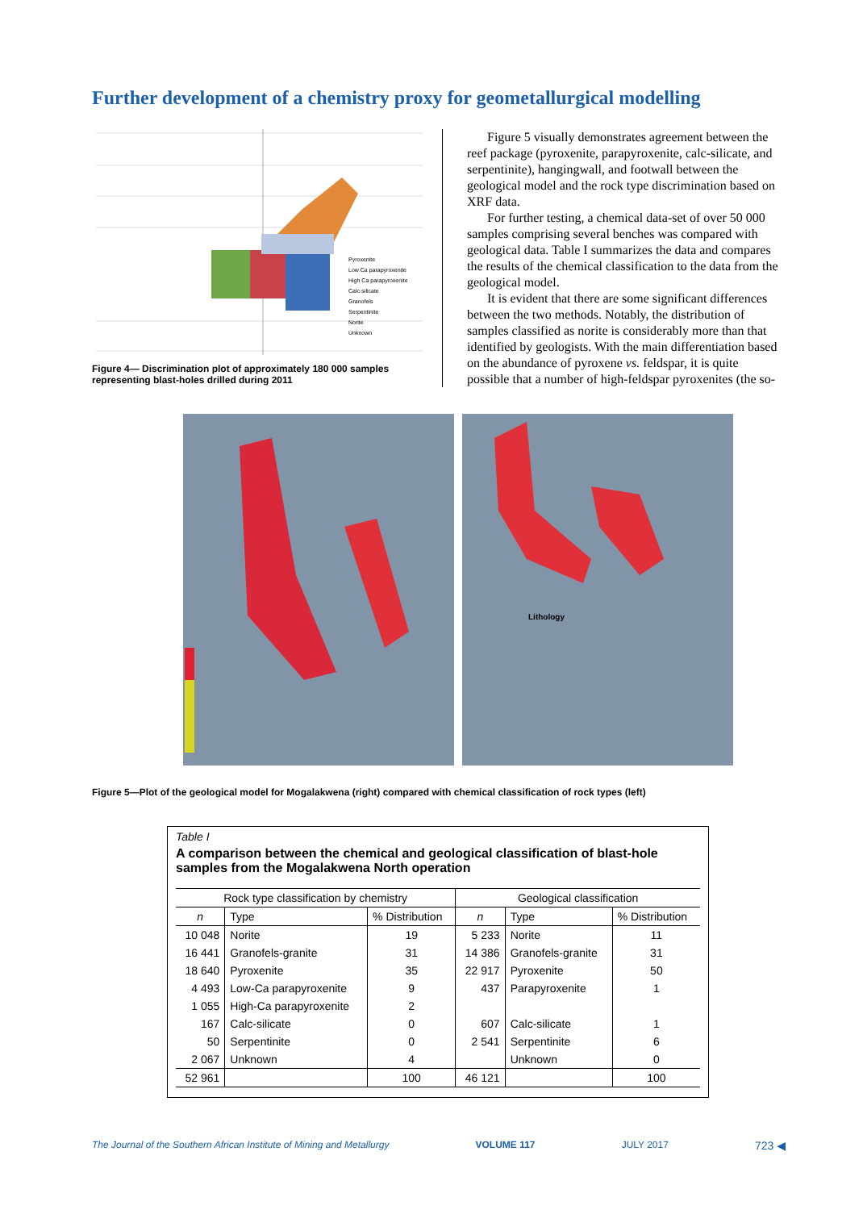Further development of a chemistry proxy for geometallurgical modelling
Pyroxenite
Low Ca parapyroxenite
High Ca parapyroxenite
Calc-silicate
Granofels
Serpentinite
Norite
Unknown
Figure 4— Discrimination plot of approximately 180 000 samples representing blast-holes drilled during 2011
Figure 5 visually demonstrates agreement between the reef package (pyroxenite, parapyroxenite, calc-silicate, and serpentinite), hangingwall, and footwall between the geological model and the rock type discrimination based on XRF data.
For further testing, a chemical data-set of over 50 000 samples comprising several benches was compared with geological data. Table I summarizes the data and compares the results of the chemical classification to the data from the geological model.
It is evident that there are some significant differences between the two methods. Notably, the distribution of samples classified as norite is considerably more than that identified by geologists. With the main differentiation based on the abundance of pyroxene vs. feldspar, it is quite possible that a number of high-feldspar pyroxenites (the so-
Lithology
Figure 5—Plot of the geological model for Mogalakwena (right) compared with chemical classification of rock types (left)
Table I
A comparison between the chemical and geological classification of blast-hole samples from the Mogalakwena North operation
| Rock type classification by chemistry | | | Geological classification | | |
| --- | --- | --- | --- | --- | --- |
| n | Type | % Distribution | n | Type | % Distribution |
| 10 048 | Norite | 19 | 5 233 | Norite | 11 |
| 16 441 | Granofels-granite | 31 | 14 386 | Granofels-granite | 31 |
| 18 640 | Pyroxenite | 35 | 22 917 | Pyroxenite | 50 |
| 4 493 | Low-Ca parapyroxenite | 9 | 437 | Parapyroxenite | 1 |
| 1 055 | High-Ca parapyroxenite | 2 | | | |
| 167 | Calc-silicate | 0 | 607 | Calc-silicate | 1 |
| 50 | Serpentinite | 0 | 2 541 | Serpentinite | 6 |
| 2 067 | Unknown | 4 | | Unknown | 0 |
| 52 961 | | 100 | 46 121 | | 100 |
The Journal of the Southern African Institute of Mining and Metallurgy VOLUME 117 JULY 2017 723 ◀